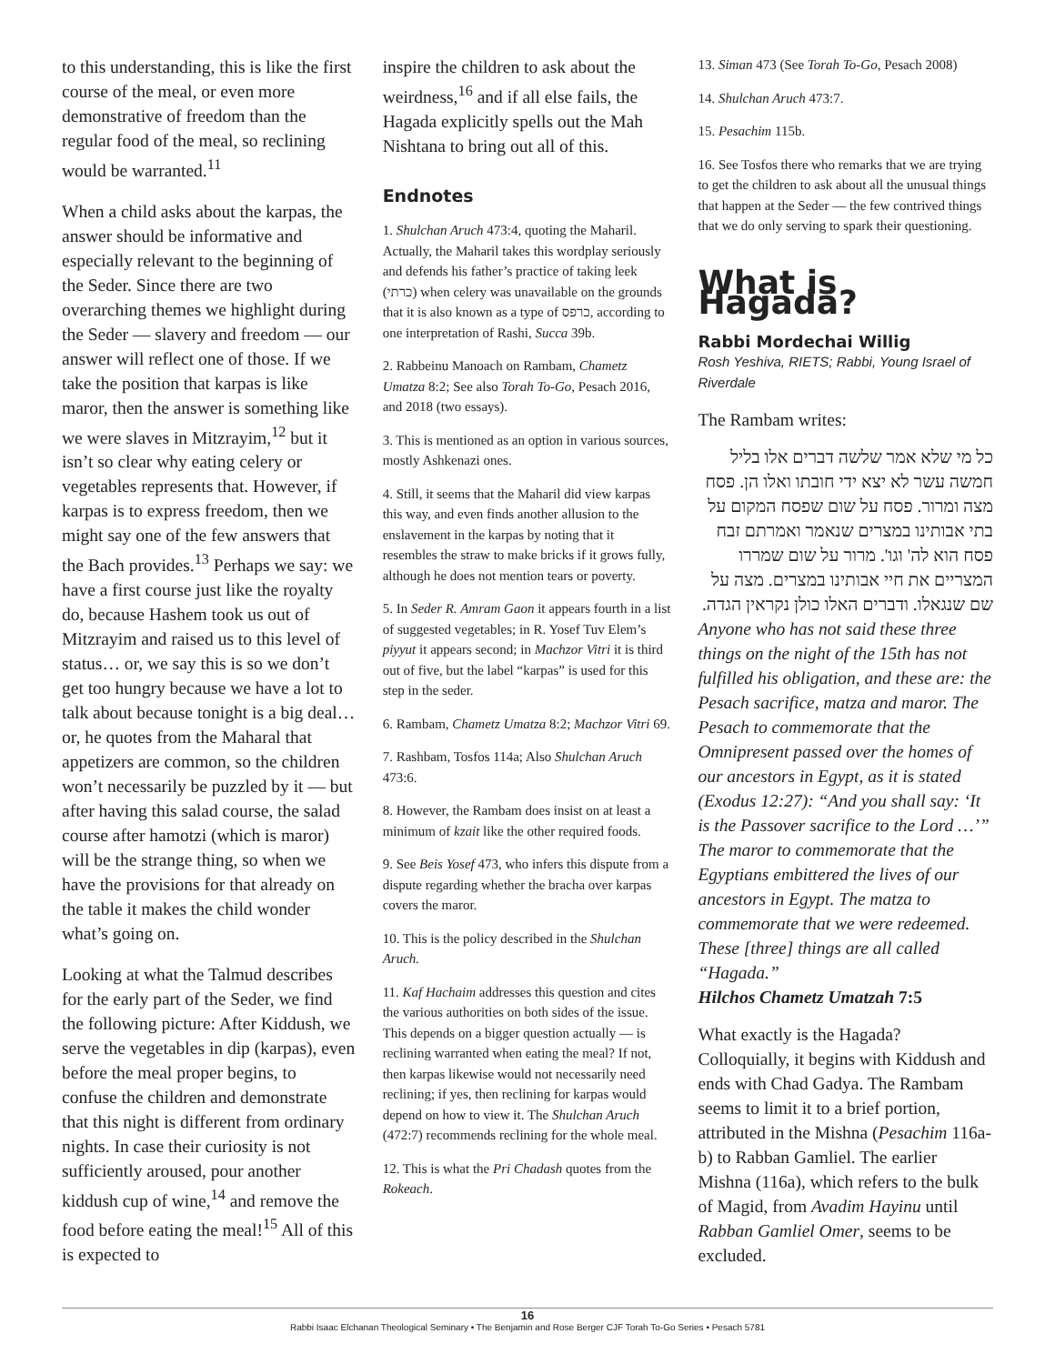to this understanding, this is like the first course of the meal, or even more demonstrative of freedom than the regular food of the meal, so reclining would be warranted.<sup>11</sup>
When a child asks about the karpas, the answer should be informative and especially relevant to the beginning of the Seder. Since there are two overarching themes we highlight during the Seder — slavery and freedom — our answer will reflect one of those. If we take the position that karpas is like maror, then the answer is something like we were slaves in Mitzrayim,<sup>12</sup> but it isn’t so clear why eating celery or vegetables represents that. However, if karpas is to express freedom, then we might say one of the few answers that the Bach provides.<sup>13</sup> Perhaps we say: we have a first course just like the royalty do, because Hashem took us out of Mitzrayim and raised us to this level of status… or, we say this is so we don’t get too hungry because we have a lot to talk about because tonight is a big deal… or, he quotes from the Maharal that appetizers are common, so the children won’t necessarily be puzzled by it — but after having this salad course, the salad course after hamotzi (which is maror) will be the strange thing, so when we have the provisions for that already on the table it makes the child wonder what’s going on.
Looking at what the Talmud describes for the early part of the Seder, we find the following picture: After Kiddush, we serve the vegetables in dip (karpas), even before the meal proper begins, to confuse the children and demonstrate that this night is different from ordinary nights. In case their curiosity is not sufficiently aroused, pour another kiddush cup of wine,<sup>14</sup> and remove the food before eating the meal!<sup>15</sup> All of this is expected to
inspire the children to ask about the weirdness,<sup>16</sup> and if all else fails, the Hagada explicitly spells out the Mah Nishtana to bring out all of this.
Endnotes
1. Shulchan Aruch 473:4, quoting the Maharil. Actually, the Maharil takes this wordplay seriously and defends his father’s practice of taking leek (כרתי) when celery was unavailable on the grounds that it is also known as a type of כרפס, according to one interpretation of Rashi, Succa 39b.
2. Rabbeinu Manoach on Rambam, Chametz Umatza 8:2; See also Torah To-Go, Pesach 2016, and 2018 (two essays).
3. This is mentioned as an option in various sources, mostly Ashkenazi ones.
4. Still, it seems that the Maharil did view karpas this way, and even finds another allusion to the enslavement in the karpas by noting that it resembles the straw to make bricks if it grows fully, although he does not mention tears or poverty.
5. In Seder R. Amram Gaon it appears fourth in a list of suggested vegetables; in R. Yosef Tuv Elem’s piyyut it appears second; in Machzor Vitri it is third out of five, but the label “karpas” is used for this step in the seder.
6. Rambam, Chametz Umatza 8:2; Machzor Vitri 69.
7. Rashbam, Tosfos 114a; Also Shulchan Aruch 473:6.
8. However, the Rambam does insist on at least a minimum of kzait like the other required foods.
9. See Beis Yosef 473, who infers this dispute from a dispute regarding whether the bracha over karpas covers the maror.
10. This is the policy described in the Shulchan Aruch.
11. Kaf Hachaim addresses this question and cites the various authorities on both sides of the issue. This depends on a bigger question actually — is reclining warranted when eating the meal? If not, then karpas likewise would not necessarily need reclining; if yes, then reclining for karpas would depend on how to view it. The Shulchan Aruch (472:7) recommends reclining for the whole meal.
12. This is what the Pri Chadash quotes from the Rokeach.
13. Siman 473 (See Torah To-Go, Pesach 2008)
14. Shulchan Aruch 473:7.
15. Pesachim 115b.
16. See Tosfos there who remarks that we are trying to get the children to ask about all the unusual things that happen at the Seder — the few contrived things that we do only serving to spark their questioning.
What is Hagada?
Rabbi Mordechai Willig
Rosh Yeshiva, RIETS; Rabbi, Young Israel of Riverdale
The Rambam writes:
כל מי שלא אמר שלשה דברים אלו בליל חמשה עשר לא יצא ידי חובתו ואלו הן. פסח מצה ומרור. פסח על שום שפסח המקום על בתי אבותינו במצרים שנאמר ואמרתם זבח פסח הוא לה' וגו'. מרור על שום שמררו המצריים את חיי אבותינו במצרים. מצה על שם שנגאלו. ודברים האלו כולן נקראין הגדה.
Anyone who has not said these three things on the night of the 15th has not fulfilled his obligation, and these are: the Pesach sacrifice, matza and maror. The Pesach to commemorate that the Omnipresent passed over the homes of our ancestors in Egypt, as it is stated (Exodus 12:27): “And you shall say: ‘It is the Passover sacrifice to the Lord …’” The maror to commemorate that the Egyptians embittered the lives of our ancestors in Egypt. The matza to commemorate that we were redeemed. These [three] things are all called “Hagada.”
Hilchos Chametz Umatzah 7:5
What exactly is the Hagada? Colloquially, it begins with Kiddush and ends with Chad Gadya. The Rambam seems to limit it to a brief portion, attributed in the Mishna (Pesachim 116a-b) to Rabban Gamliel. The earlier Mishna (116a), which refers to the bulk of Magid, from Avadim Hayinu until Rabban Gamliel Omer, seems to be excluded.
16
Rabbi Isaac Elchanan Theological Seminary • The Benjamin and Rose Berger CJF Torah To-Go Series • Pesach 5781